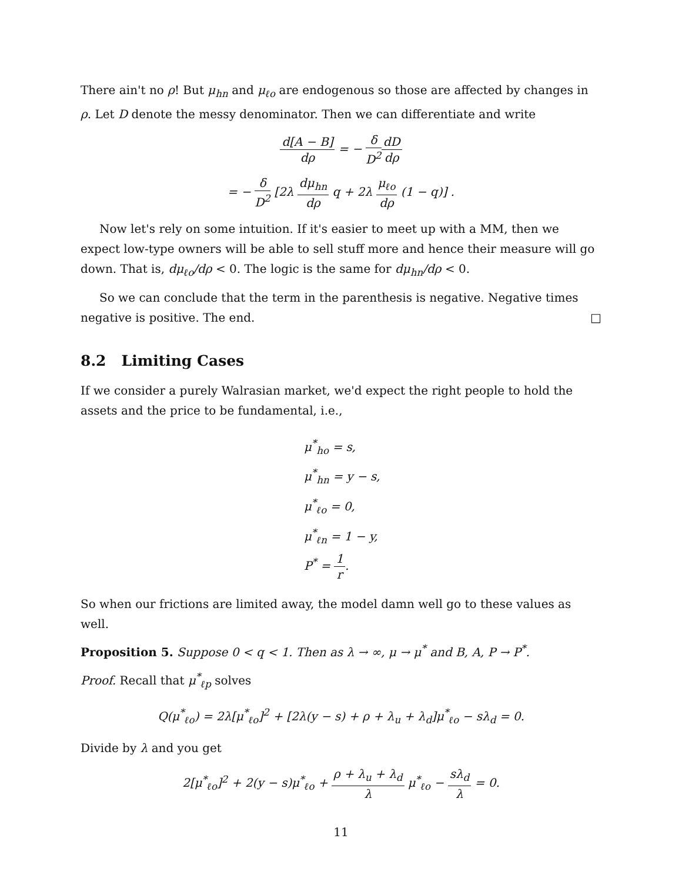There ain't no ρ! But μ<sub>hn</sub> and μ<sub>ℓo</sub> are endogenous so those are affected by changes in ρ. Let D denote the messy denominator. Then we can differentiate and write
d[A − B] dρ = − δ D<sup>2</sup> dD dρ
= − δ D<sup>2</sup> [2λ dμ<sub>hn</sub> dρ q + 2λ μ<sub>ℓo</sub> dρ (1 − q)] .
Now let's rely on some intuition. If it's easier to meet up with a MM, then we expect low-type owners will be able to sell stuff more and hence their measure will go down. That is, dμ<sub>ℓo</sub>/dρ < 0. The logic is the same for dμ<sub>hn</sub>/dρ < 0.
So we can conclude that the term in the parenthesis is negative. Negative times negative is positive. The end. □
8.2 Limiting Cases
If we consider a purely Walrasian market, we'd expect the right people to hold the assets and the price to be fundamental, i.e.,
μ<sup>*</sup><sub>ho</sub> = s,
μ<sup>*</sup><sub>hn</sub> = y − s,
μ<sup>*</sup><sub>ℓo</sub> = 0,
μ<sup>*</sup><sub>ℓn</sub> = 1 − y,
P<sup>*</sup> = 1 r.
So when our frictions are limited away, the model damn well go to these values as well.
Proposition 5. Suppose 0 < q < 1. Then as λ → ∞, μ → μ<sup>*</sup> and B, A, P → P<sup>*</sup>.
Proof. Recall that μ<sup>*</sup><sub>ℓp</sub> solves
Q(μ<sup>*</sup><sub>ℓo</sub>) = 2λ[μ<sup>*</sup><sub>ℓo</sub>]<sup>2</sup> + [2λ(y − s) + ρ + λ<sub>u</sub> + λ<sub>d</sub>]μ<sup>*</sup><sub>ℓo</sub> − sλ<sub>d</sub> = 0.
Divide by λ and you get
2[μ<sup>*</sup><sub>ℓo</sub>]<sup>2</sup> + 2(y − s)μ<sup>*</sup><sub>ℓo</sub> + ρ + λ<sub>u</sub> + λ<sub>d</sub> λ μ<sup>*</sup><sub>ℓo</sub> − sλ<sub>d</sub> λ = 0.
11